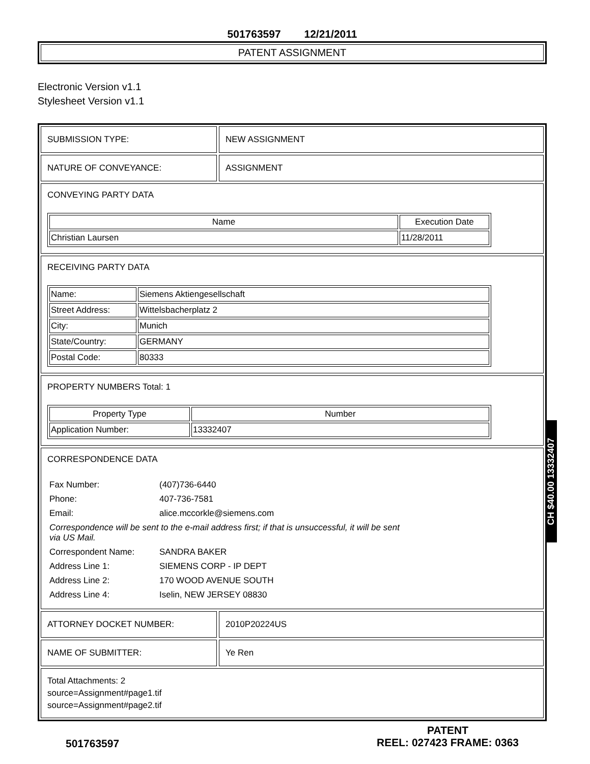501763597 12/21/2011
PATENT ASSIGNMENT
Electronic Version v1.1
Stylesheet Version v1.1
SUBMISSION TYPE: NEW ASSIGNMENT
NATURE OF CONVEYANCE: ASSIGNMENT
CONVEYING PARTY DATA
| Name | Execution Date |
| --- | --- |
| Christian Laursen | 11/28/2011 |
RECEIVING PARTY DATA
| Name: | Siemens Aktiengesellschaft |
| Street Address: | Wittelsbacherplatz 2 |
| City: | Munich |
| State/Country: | GERMANY |
| Postal Code: | 80333 |
PROPERTY NUMBERS Total: 1
| Property Type | Number |
| --- | --- |
| Application Number: | 13332407 |
CORRESPONDENCE DATA
| Fax Number: | (407)736-6440 |
| Phone: | 407-736-7581 |
| Email: | alice.mccorkle@siemens.com |
| Correspondence will be sent to the e-mail address first; if that is unsuccessful, it will be sent via US Mail. | |
| Correspondent Name: | SANDRA BAKER |
| Address Line 1: | SIEMENS CORP - IP DEPT |
| Address Line 2: | 170 WOOD AVENUE SOUTH |
| Address Line 4: | Iselin, NEW JERSEY 08830 |
ATTORNEY DOCKET NUMBER: 2010P20224US
NAME OF SUBMITTER: Ye Ren
Total Attachments: 2
source=Assignment#page1.tif
source=Assignment#page2.tif
501763597
PATENT
REEL: 027423 FRAME: 0363
CH $40.00 13332407